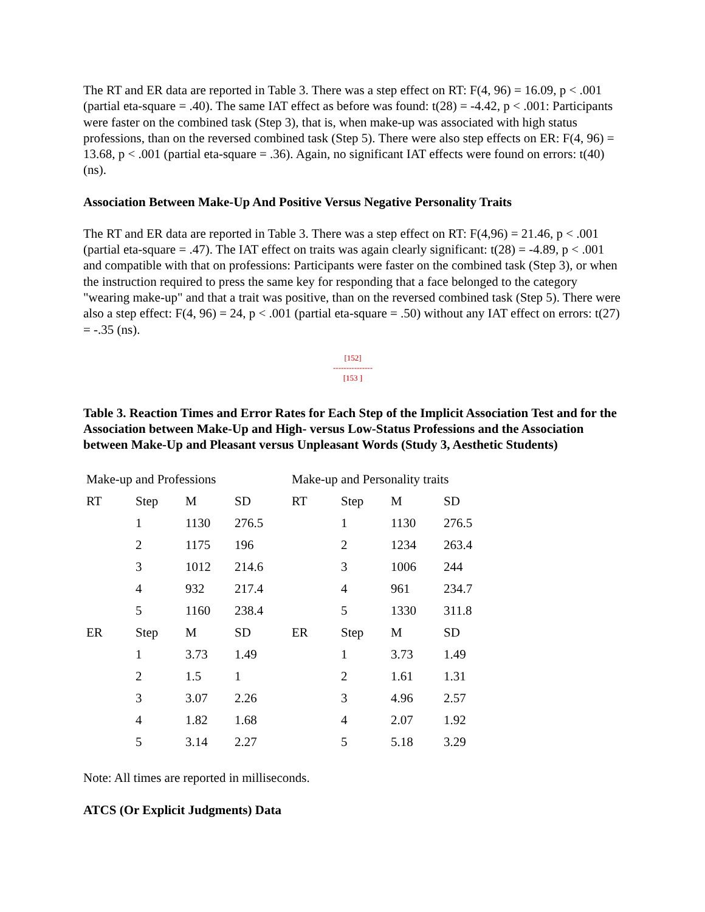The RT and ER data are reported in Table 3. There was a step effect on RT: F(4, 96) = 16.09, p < .001 (partial eta-square = .40). The same IAT effect as before was found: t(28) = -4.42, p < .001: Participants were faster on the combined task (Step 3), that is, when make-up was associated with high status professions, than on the reversed combined task (Step 5). There were also step effects on ER: F(4, 96) = 13.68, p < .001 (partial eta-square = .36). Again, no significant IAT effects were found on errors: t(40) (ns).
Association Between Make-Up And Positive Versus Negative Personality Traits
The RT and ER data are reported in Table 3. There was a step effect on RT: F(4,96) = 21.46, p < .001 (partial eta-square = .47). The IAT effect on traits was again clearly significant: t(28) = -4.89, p < .001 and compatible with that on professions: Participants were faster on the combined task (Step 3), or when the instruction required to press the same key for responding that a face belonged to the category "wearing make-up" and that a trait was positive, than on the reversed combined task (Step 5). There were also a step effect: F(4, 96) = 24, p < .001 (partial eta-square = .50) without any IAT effect on errors: t(27) = -.35 (ns).
[152]
---------------
[153 ]
Table 3. Reaction Times and Error Rates for Each Step of the Implicit Association Test and for the Association between Make-Up and High- versus Low-Status Professions and the Association between Make-Up and Pleasant versus Unpleasant Words (Study 3, Aesthetic Students)
| Make-up and Professions | | | | Make-up and Personality traits | | | |
| RT | Step | M | SD | RT | Step | M | SD |
| | 1 | 1130 | 276.5 | | 1 | 1130 | 276.5 |
| | 2 | 1175 | 196 | | 2 | 1234 | 263.4 |
| | 3 | 1012 | 214.6 | | 3 | 1006 | 244 |
| | 4 | 932 | 217.4 | | 4 | 961 | 234.7 |
| | 5 | 1160 | 238.4 | | 5 | 1330 | 311.8 |
| ER | Step | M | SD | ER | Step | M | SD |
| | 1 | 3.73 | 1.49 | | 1 | 3.73 | 1.49 |
| | 2 | 1.5 | 1 | | 2 | 1.61 | 1.31 |
| | 3 | 3.07 | 2.26 | | 3 | 4.96 | 2.57 |
| | 4 | 1.82 | 1.68 | | 4 | 2.07 | 1.92 |
| | 5 | 3.14 | 2.27 | | 5 | 5.18 | 3.29 |
Note: All times are reported in milliseconds.
ATCS (Or Explicit Judgments) Data